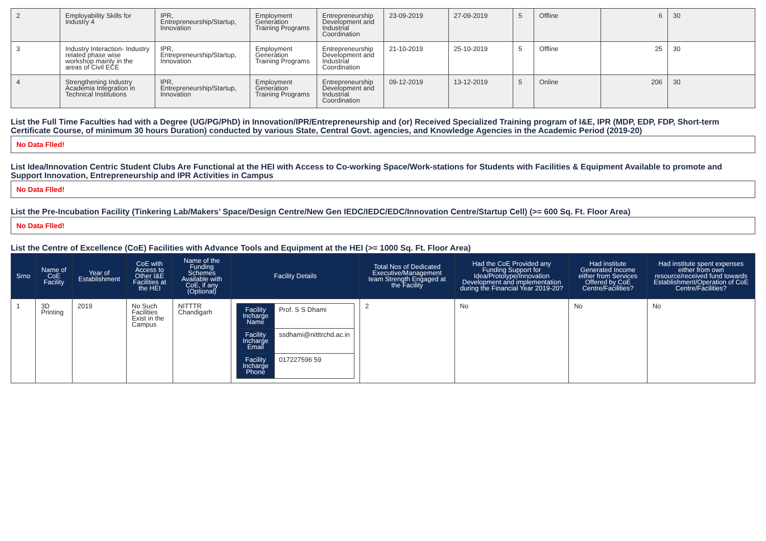| 2 | Employability Skills for Industry 4 | IPR, Entrepreneurship/Startup, Innovation | Employment Generation Training Programs | Entrepreneurship Development and Industrial Coordination | 23-09-2019 | 27-09-2019 | 5 | Offline | 6 | 30 |
| 3 | Industry Interaction- Industry related phase wise workshop mainly in the areas of Civil ECE | IPR, Entrepreneurship/Startup, Innovation | Employment Generation Training Programs | Entrepreneurship Development and Industrial Coordination | 21-10-2019 | 25-10-2019 | 5 | Offline | 25 | 30 |
| 4 | Strengthening Industry Academia Integration in Technical Institutions | IPR, Entrepreneurship/Startup, Innovation | Employment Generation Training Programs | Entrepreneurship Development and Industrial Coordination | 09-12-2019 | 13-12-2019 | 5 | Online | 206 | 30 |
List the Full Time Faculties had with a Degree (UG/PG/PhD) in Innovation/IPR/Entrepreneurship and (or) Received Specialized Training program of I&E, IPR (MDP, EDP, FDP, Short-term Certificate Course, of minimum 30 hours Duration) conducted by various State, Central Govt. agencies, and Knowledge Agencies in the Academic Period (2019-20)
No Data Flled!
List Idea/Innovation Centric Student Clubs Are Functional at the HEI with Access to Co-working Space/Work-stations for Students with Facilities & Equipment Available to promote and Support Innovation, Entrepreneurship and IPR Activities in Campus
No Data Flled!
List the Pre-Incubation Facility (Tinkering Lab/Makers’ Space/Design Centre/New Gen IEDC/IEDC/EDC/Innovation Centre/Startup Cell) (>= 600 Sq. Ft. Floor Area)
No Data Flled!
List the Centre of Excellence (CoE) Facilities with Advance Tools and Equipment at the HEI (>= 1000 Sq. Ft. Floor Area)
| Srno | Name of CoE Facility | Year of Establishment | CoE with Access to Other I&E Facilities at the HEI | Name of the Funding Schemes Available with CoE, if any (Optional) | Facility Details | Total Nos of Dedicated Executive/Management team Strength Engaged at the Facility | Had the CoE Provided any Funding Support for Idea/Prototype/Innovation Development and implementation during the Financial Year 2019-20? | Had institute Generated Income either from Services Offered by CoE Centre/Facilities? | Had institute spent expenses either from own resource/received fund towards Establishment/Operation of CoE Centre/Facilities? |
| --- | --- | --- | --- | --- | --- | --- | --- | --- | --- |
| 1 | 3D Printing | 2019 | No Such Facilities Exist in the Campus | NITTTR Chandigarh | / Facility Incharge Name / Prof. S S Dhami / / Facility Incharge Email / ssdhami@nitttrchd.ac.in / / Facility Incharge Phone / 017227596 59 / | 2 | No | No | No |